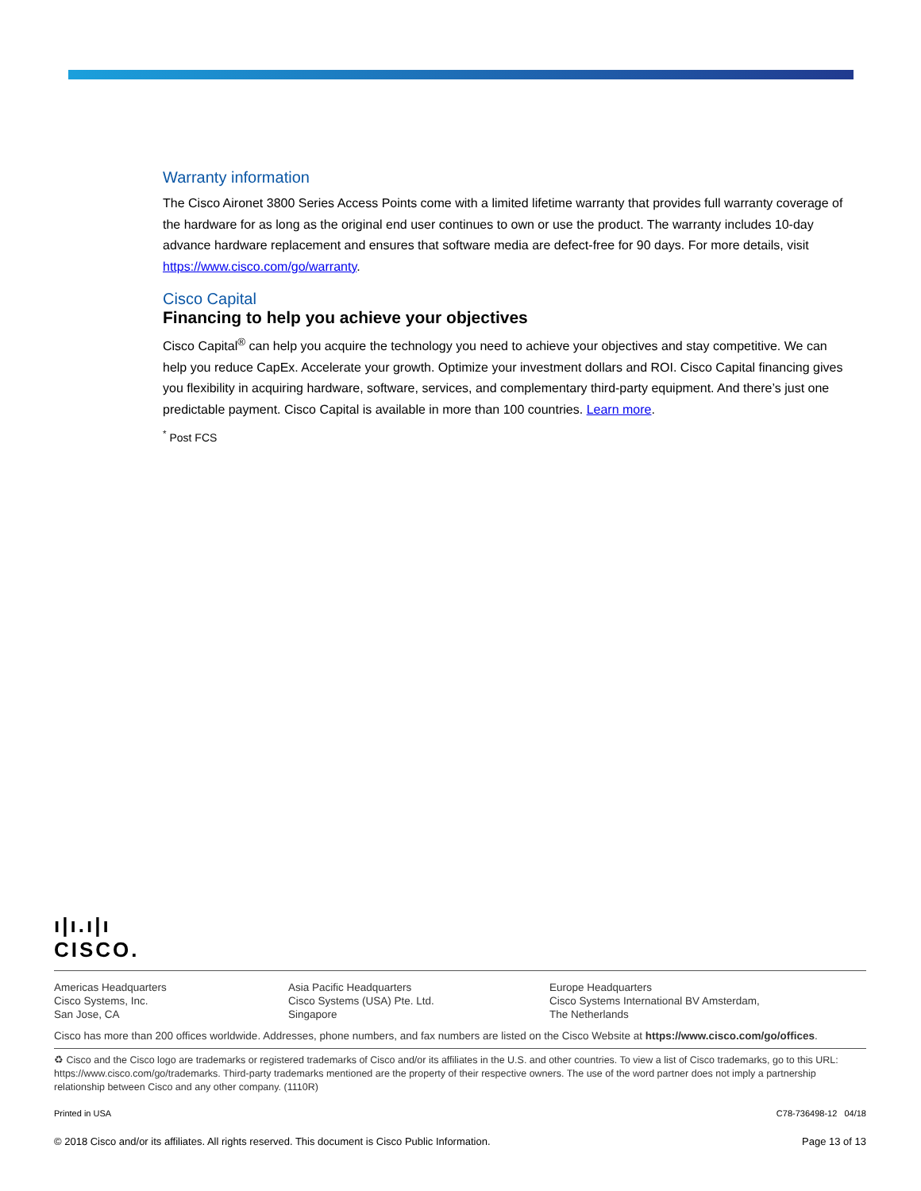Warranty information
The Cisco Aironet 3800 Series Access Points come with a limited lifetime warranty that provides full warranty coverage of the hardware for as long as the original end user continues to own or use the product. The warranty includes 10-day advance hardware replacement and ensures that software media are defect-free for 90 days. For more details, visit https://www.cisco.com/go/warranty.
Cisco Capital
Financing to help you achieve your objectives
Cisco Capital<sup>®</sup> can help you acquire the technology you need to achieve your objectives and stay competitive. We can help you reduce CapEx. Accelerate your growth. Optimize your investment dollars and ROI. Cisco Capital financing gives you flexibility in acquiring hardware, software, services, and complementary third-party equipment. And there’s just one predictable payment. Cisco Capital is available in more than 100 countries. Learn more.
<sup>*</sup> Post FCS
ı|ı.ı|ı
CISCO.
Americas Headquarters
Cisco Systems, Inc.
San Jose, CA
Asia Pacific Headquarters
Cisco Systems (USA) Pte. Ltd.
Singapore
Europe Headquarters
Cisco Systems International BV Amsterdam,
The Netherlands
Cisco has more than 200 offices worldwide. Addresses, phone numbers, and fax numbers are listed on the Cisco Website at https://www.cisco.com/go/offices.
♻ Cisco and the Cisco logo are trademarks or registered trademarks of Cisco and/or its affiliates in the U.S. and other countries. To view a list of Cisco trademarks, go to this URL: https://www.cisco.com/go/trademarks. Third-party trademarks mentioned are the property of their respective owners. The use of the word partner does not imply a partnership relationship between Cisco and any other company. (1110R)
Printed in USA C78-736498-12 04/18
© 2018 Cisco and/or its affiliates. All rights reserved. This document is Cisco Public Information. Page 13 of 13